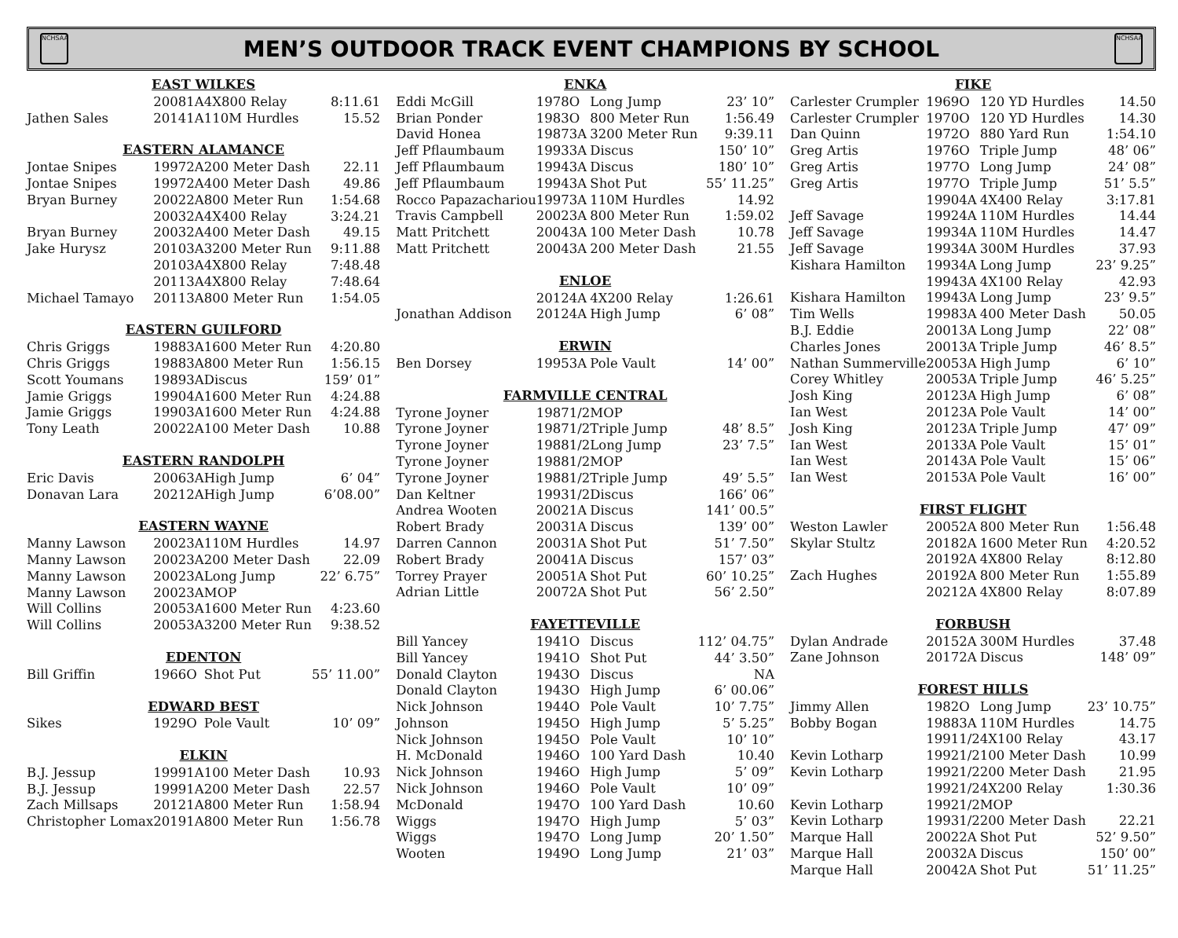NCHSAA
MEN’S OUTDOOR TRACK EVENT CHAMPIONS BY SCHOOL
NCHSAA
| EAST WILKES | | | | |
| --- | --- | --- | --- | --- |
| | 2008 | 1A | 4X800 Relay | 8:11.61 |
| Jathen Sales | 2014 | 1A | 110M Hurdles | 15.52 |
| EASTERN ALAMANCE | | | | |
| Jontae Snipes | 1997 | 2A | 200 Meter Dash | 22.11 |
| Jontae Snipes | 1997 | 2A | 400 Meter Dash | 49.86 |
| Bryan Burney | 2002 | 2A | 800 Meter Run | 1:54.68 |
| | 2003 | 2A | 4X400 Relay | 3:24.21 |
| Bryan Burney | 2003 | 2A | 400 Meter Dash | 49.15 |
| Jake Hurysz | 2010 | 3A | 3200 Meter Run | 9:11.88 |
| | 2010 | 3A | 4X800 Relay | 7:48.48 |
| | 2011 | 3A | 4X800 Relay | 7:48.64 |
| Michael Tamayo | 2011 | 3A | 800 Meter Run | 1:54.05 |
| EASTERN GUILFORD | | | | |
| Chris Griggs | 1988 | 3A | 1600 Meter Run | 4:20.80 |
| Chris Griggs | 1988 | 3A | 800 Meter Run | 1:56.15 |
| Scott Youmans | 1989 | 3A | Discus | 159’ 01” |
| Jamie Griggs | 1990 | 4A | 1600 Meter Run | 4:24.88 |
| Jamie Griggs | 1990 | 3A | 1600 Meter Run | 4:24.88 |
| Tony Leath | 2002 | 2A | 100 Meter Dash | 10.88 |
| EASTERN RANDOLPH | | | | |
| Eric Davis | 2006 | 3A | High Jump | 6’ 04” |
| Donavan Lara | 2021 | 2A | High Jump | 6’08.00” |
| EASTERN WAYNE | | | | |
| Manny Lawson | 2002 | 3A | 110M Hurdles | 14.97 |
| Manny Lawson | 2002 | 3A | 200 Meter Dash | 22.09 |
| Manny Lawson | 2002 | 3A | Long Jump | 22’ 6.75” |
| Manny Lawson | 2002 | 3A | MOP | |
| Will Collins | 2005 | 3A | 1600 Meter Run | 4:23.60 |
| Will Collins | 2005 | 3A | 3200 Meter Run | 9:38.52 |
| EDENTON | | | | |
| Bill Griffin | 1966 | O | Shot Put | 55’ 11.00” |
| EDWARD BEST | | | | |
| Sikes | 1929 | O | Pole Vault | 10’ 09” |
| ELKIN | | | | |
| B.J. Jessup | 1999 | 1A | 100 Meter Dash | 10.93 |
| B.J. Jessup | 1999 | 1A | 200 Meter Dash | 22.57 |
| Zach Millsaps | 2012 | 1A | 800 Meter Run | 1:58.94 |
| Christopher Lomax | 2019 | 1A | 800 Meter Run | 1:56.78 |
| ENKA | | | | |
| --- | --- | --- | --- | --- |
| Eddi McGill | 1978 | O | Long Jump | 23’ 10” |
| Brian Ponder | 1983 | O | 800 Meter Run | 1:56.49 |
| David Honea | 1987 | 3A | 3200 Meter Run | 9:39.11 |
| Jeff Pflaumbaum | 1993 | 3A | Discus | 150’ 10” |
| Jeff Pflaumbaum | 1994 | 3A | Discus | 180’ 10” |
| Jeff Pflaumbaum | 1994 | 3A | Shot Put | 55’ 11.25” |
| Rocco Papazachariou | 1997 | 3A | 110M Hurdles | 14.92 |
| Travis Campbell | 2002 | 3A | 800 Meter Run | 1:59.02 |
| Matt Pritchett | 2004 | 3A | 100 Meter Dash | 10.78 |
| Matt Pritchett | 2004 | 3A | 200 Meter Dash | 21.55 |
| ENLOE | | | | |
| | 2012 | 4A | 4X200 Relay | 1:26.61 |
| Jonathan Addison | 2012 | 4A | High Jump | 6’ 08” |
| ERWIN | | | | |
| Ben Dorsey | 1995 | 3A | Pole Vault | 14’ 00” |
| FARMVILLE CENTRAL | | | | |
| Tyrone Joyner | 1987 | 1/2 | MOP | |
| Tyrone Joyner | 1987 | 1/2 | Triple Jump | 48’ 8.5” |
| Tyrone Joyner | 1988 | 1/2 | Long Jump | 23’ 7.5” |
| Tyrone Joyner | 1988 | 1/2 | MOP | |
| Tyrone Joyner | 1988 | 1/2 | Triple Jump | 49’ 5.5” |
| Dan Keltner | 1993 | 1/2 | Discus | 166’ 06” |
| Andrea Wooten | 2002 | 1A | Discus | 141’ 00.5” |
| Robert Brady | 2003 | 1A | Discus | 139’ 00” |
| Darren Cannon | 2003 | 1A | Shot Put | 51’ 7.50” |
| Robert Brady | 2004 | 1A | Discus | 157’ 03” |
| Torrey Prayer | 2005 | 1A | Shot Put | 60’ 10.25” |
| Adrian Little | 2007 | 2A | Shot Put | 56’ 2.50” |
| FAYETTEVILLE | | | | |
| Bill Yancey | 1941 | O | Discus | 112’ 04.75” |
| Bill Yancey | 1941 | O | Shot Put | 44’ 3.50” |
| Donald Clayton | 1943 | O | Discus | NA |
| Donald Clayton | 1943 | O | High Jump | 6’ 00.06” |
| Nick Johnson | 1944 | O | Pole Vault | 10’ 7.75” |
| Johnson | 1945 | O | High Jump | 5’ 5.25” |
| Nick Johnson | 1945 | O | Pole Vault | 10’ 10” |
| H. McDonald | 1946 | O | 100 Yard Dash | 10.40 |
| Nick Johnson | 1946 | O | High Jump | 5’ 09” |
| Nick Johnson | 1946 | O | Pole Vault | 10’ 09” |
| McDonald | 1947 | O | 100 Yard Dash | 10.60 |
| Wiggs | 1947 | O | High Jump | 5’ 03” |
| Wiggs | 1947 | O | Long Jump | 20’ 1.50” |
| Wooten | 1949 | O | Long Jump | 21’ 03” |
| FIKE | | | | |
| --- | --- | --- | --- | --- |
| Carlester Crumpler | 1969 | O | 120 YD Hurdles | 14.50 |
| Carlester Crumpler | 1970 | O | 120 YD Hurdles | 14.30 |
| Dan Quinn | 1972 | O | 880 Yard Run | 1:54.10 |
| Greg Artis | 1976 | O | Triple Jump | 48’ 06” |
| Greg Artis | 1977 | O | Long Jump | 24’ 08” |
| Greg Artis | 1977 | O | Triple Jump | 51’ 5.5” |
| | 1990 | 4A | 4X400 Relay | 3:17.81 |
| Jeff Savage | 1992 | 4A | 110M Hurdles | 14.44 |
| Jeff Savage | 1993 | 4A | 110M Hurdles | 14.47 |
| Jeff Savage | 1993 | 4A | 300M Hurdles | 37.93 |
| Kishara Hamilton | 1993 | 4A | Long Jump | 23’ 9.25” |
| | 1994 | 3A | 4X100 Relay | 42.93 |
| Kishara Hamilton | 1994 | 3A | Long Jump | 23’ 9.5” |
| Tim Wells | 1998 | 3A | 400 Meter Dash | 50.05 |
| B.J. Eddie | 2001 | 3A | Long Jump | 22’ 08” |
| Charles Jones | 2001 | 3A | Triple Jump | 46’ 8.5” |
| Nathan Summerville | 2005 | 3A | High Jump | 6’ 10” |
| Corey Whitley | 2005 | 3A | Triple Jump | 46’ 5.25” |
| Josh King | 2012 | 3A | High Jump | 6’ 08” |
| Ian West | 2012 | 3A | Pole Vault | 14’ 00” |
| Josh King | 2012 | 3A | Triple Jump | 47’ 09” |
| Ian West | 2013 | 3A | Pole Vault | 15’ 01” |
| Ian West | 2014 | 3A | Pole Vault | 15’ 06” |
| Ian West | 2015 | 3A | Pole Vault | 16’ 00” |
| FIRST FLIGHT | | | | |
| Weston Lawler | 2005 | 2A | 800 Meter Run | 1:56.48 |
| Skylar Stultz | 2018 | 2A | 1600 Meter Run | 4:20.52 |
| | 2019 | 2A | 4X800 Relay | 8:12.80 |
| Zach Hughes | 2019 | 2A | 800 Meter Run | 1:55.89 |
| | 2021 | 2A | 4X800 Relay | 8:07.89 |
| FORBUSH | | | | |
| Dylan Andrade | 2015 | 2A | 300M Hurdles | 37.48 |
| Zane Johnson | 2017 | 2A | Discus | 148’ 09” |
| FOREST HILLS | | | | |
| Jimmy Allen | 1982 | O | Long Jump | 23’ 10.75” |
| Bobby Bogan | 1988 | 3A | 110M Hurdles | 14.75 |
| | 1991 | 1/2 | 4X100 Relay | 43.17 |
| Kevin Lotharp | 1992 | 1/2 | 100 Meter Dash | 10.99 |
| Kevin Lotharp | 1992 | 1/2 | 200 Meter Dash | 21.95 |
| | 1992 | 1/2 | 4X200 Relay | 1:30.36 |
| Kevin Lotharp | 1992 | 1/2 | MOP | |
| Kevin Lotharp | 1993 | 1/2 | 200 Meter Dash | 22.21 |
| Marque Hall | 2002 | 2A | Shot Put | 52’ 9.50” |
| Marque Hall | 2003 | 2A | Discus | 150’ 00” |
| Marque Hall | 2004 | 2A | Shot Put | 51’ 11.25” |